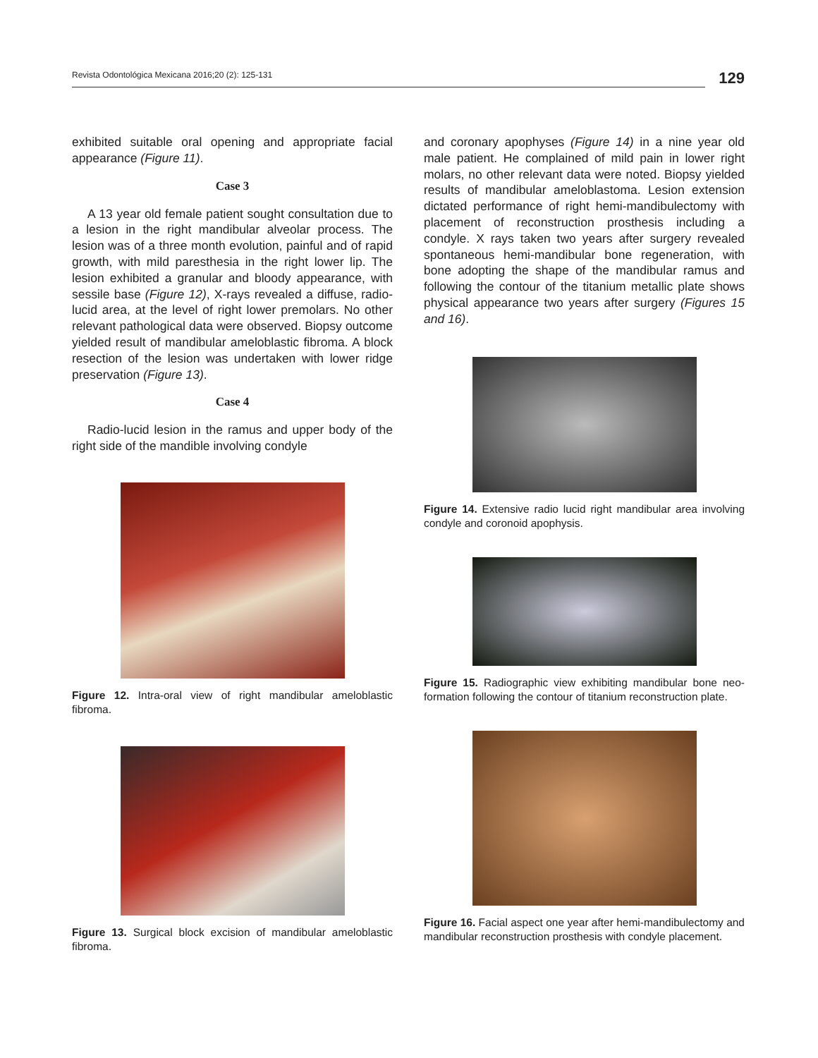Revista Odontológica Mexicana 2016;20 (2): 125-131
129
exhibited suitable oral opening and appropriate facial appearance (Figure 11).
Case 3
A 13 year old female patient sought consultation due to a lesion in the right mandibular alveolar process. The lesion was of a three month evolution, painful and of rapid growth, with mild paresthesia in the right lower lip. The lesion exhibited a granular and bloody appearance, with sessile base (Figure 12), X-rays revealed a diffuse, radio-lucid area, at the level of right lower premolars. No other relevant pathological data were observed. Biopsy outcome yielded result of mandibular ameloblastic fibroma. A block resection of the lesion was undertaken with lower ridge preservation (Figure 13).
Case 4
Radio-lucid lesion in the ramus and upper body of the right side of the mandible involving condyle
Figure 12. Intra-oral view of right mandibular ameloblastic fibroma.
Figure 13. Surgical block excision of mandibular ameloblastic fibroma.
and coronary apophyses (Figure 14) in a nine year old male patient. He complained of mild pain in lower right molars, no other relevant data were noted. Biopsy yielded results of mandibular ameloblastoma. Lesion extension dictated performance of right hemi-mandibulectomy with placement of reconstruction prosthesis including a condyle. X rays taken two years after surgery revealed spontaneous hemi-mandibular bone regeneration, with bone adopting the shape of the mandibular ramus and following the contour of the titanium metallic plate shows physical appearance two years after surgery (Figures 15 and 16).
Figure 14. Extensive radio lucid right mandibular area involving condyle and coronoid apophysis.
Figure 15. Radiographic view exhibiting mandibular bone neo-formation following the contour of titanium reconstruction plate.
Figure 16. Facial aspect one year after hemi-mandibulectomy and mandibular reconstruction prosthesis with condyle placement.